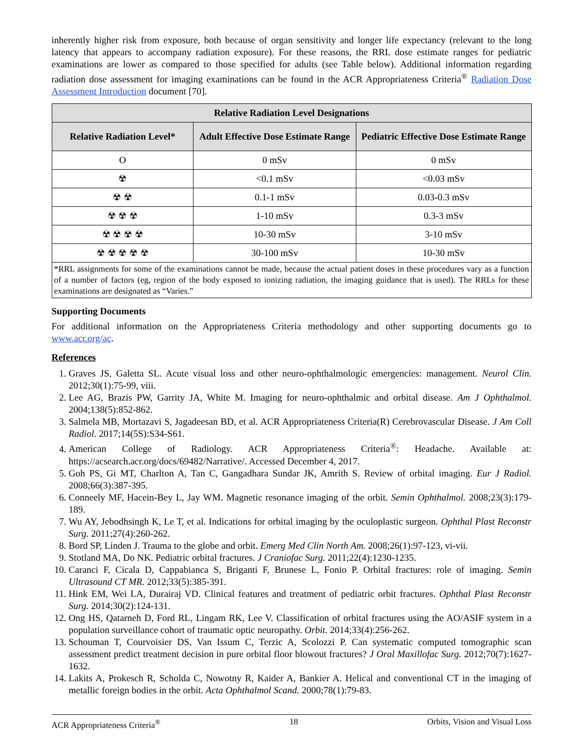inherently higher risk from exposure, both because of organ sensitivity and longer life expectancy (relevant to the long latency that appears to accompany radiation exposure). For these reasons, the RRL dose estimate ranges for pediatric examinations are lower as compared to those specified for adults (see Table below). Additional information regarding radiation dose assessment for imaging examinations can be found in the ACR Appropriateness Criteria<sup>®</sup> Radiation Dose Assessment Introduction document [70].
| Relative Radiation Level Designations | | |
| --- | --- | --- |
| Relative Radiation Level* | Adult Effective Dose Estimate Range | Pediatric Effective Dose Estimate Range |
| O | 0 mSv | 0 mSv |
| ☢ | <0.1 mSv | <0.03 mSv |
| ☢ ☢ | 0.1-1 mSv | 0.03-0.3 mSv |
| ☢ ☢ ☢ | 1-10 mSv | 0.3-3 mSv |
| ☢ ☢ ☢ ☢ | 10-30 mSv | 3-10 mSv |
| ☢ ☢ ☢ ☢ ☢ | 30-100 mSv | 10-30 mSv |
| *RRL assignments for some of the examinations cannot be made, because the actual patient doses in these procedures vary as a function of a number of factors (eg, region of the body exposed to ionizing radiation, the imaging guidance that is used). The RRLs for these examinations are designated as “Varies.” | | |
Supporting Documents
For additional information on the Appropriateness Criteria methodology and other supporting documents go to www.acr.org/ac.
References
1. Graves JS, Galetta SL. Acute visual loss and other neuro-ophthalmologic emergencies: management. Neurol Clin. 2012;30(1):75-99, viii.
2. Lee AG, Brazis PW, Garrity JA, White M. Imaging for neuro-ophthalmic and orbital disease. Am J Ophthalmol. 2004;138(5):852-862.
3. Salmela MB, Mortazavi S, Jagadeesan BD, et al. ACR Appropriateness Criteria(R) Cerebrovascular Disease. J Am Coll Radiol. 2017;14(5S):S34-S61.
4. American College of Radiology. ACR Appropriateness Criteria<sup>®</sup>: Headache. Available at: https://acsearch.acr.org/docs/69482/Narrative/. Accessed December 4, 2017.
5. Goh PS, Gi MT, Charlton A, Tan C, Gangadhara Sundar JK, Amrith S. Review of orbital imaging. Eur J Radiol. 2008;66(3):387-395.
6. Conneely MF, Hacein-Bey L, Jay WM. Magnetic resonance imaging of the orbit. Semin Ophthalmol. 2008;23(3):179-189.
7. Wu AY, Jebodhsingh K, Le T, et al. Indications for orbital imaging by the oculoplastic surgeon. Ophthal Plast Reconstr Surg. 2011;27(4):260-262.
8. Bord SP, Linden J. Trauma to the globe and orbit. Emerg Med Clin North Am. 2008;26(1):97-123, vi-vii.
9. Stotland MA, Do NK. Pediatric orbital fractures. J Craniofac Surg. 2011;22(4):1230-1235.
10. Caranci F, Cicala D, Cappabianca S, Briganti F, Brunese L, Fonio P. Orbital fractures: role of imaging. Semin Ultrasound CT MR. 2012;33(5):385-391.
11. Hink EM, Wei LA, Durairaj VD. Clinical features and treatment of pediatric orbit fractures. Ophthal Plast Reconstr Surg. 2014;30(2):124-131.
12. Ong HS, Qatarneh D, Ford RL, Lingam RK, Lee V. Classification of orbital fractures using the AO/ASIF system in a population surveillance cohort of traumatic optic neuropathy. Orbit. 2014;33(4):256-262.
13. Schouman T, Courvoisier DS, Van Issum C, Terzic A, Scolozzi P. Can systematic computed tomographic scan assessment predict treatment decision in pure orbital floor blowout fractures? J Oral Maxillofac Surg. 2012;70(7):1627-1632.
14. Lakits A, Prokesch R, Scholda C, Nowotny R, Kaider A, Bankier A. Helical and conventional CT in the imaging of metallic foreign bodies in the orbit. Acta Ophthalmol Scand. 2000;78(1):79-83.
ACR Appropriateness Criteria<sup>®</sup> 18 Orbits, Vision and Visual Loss